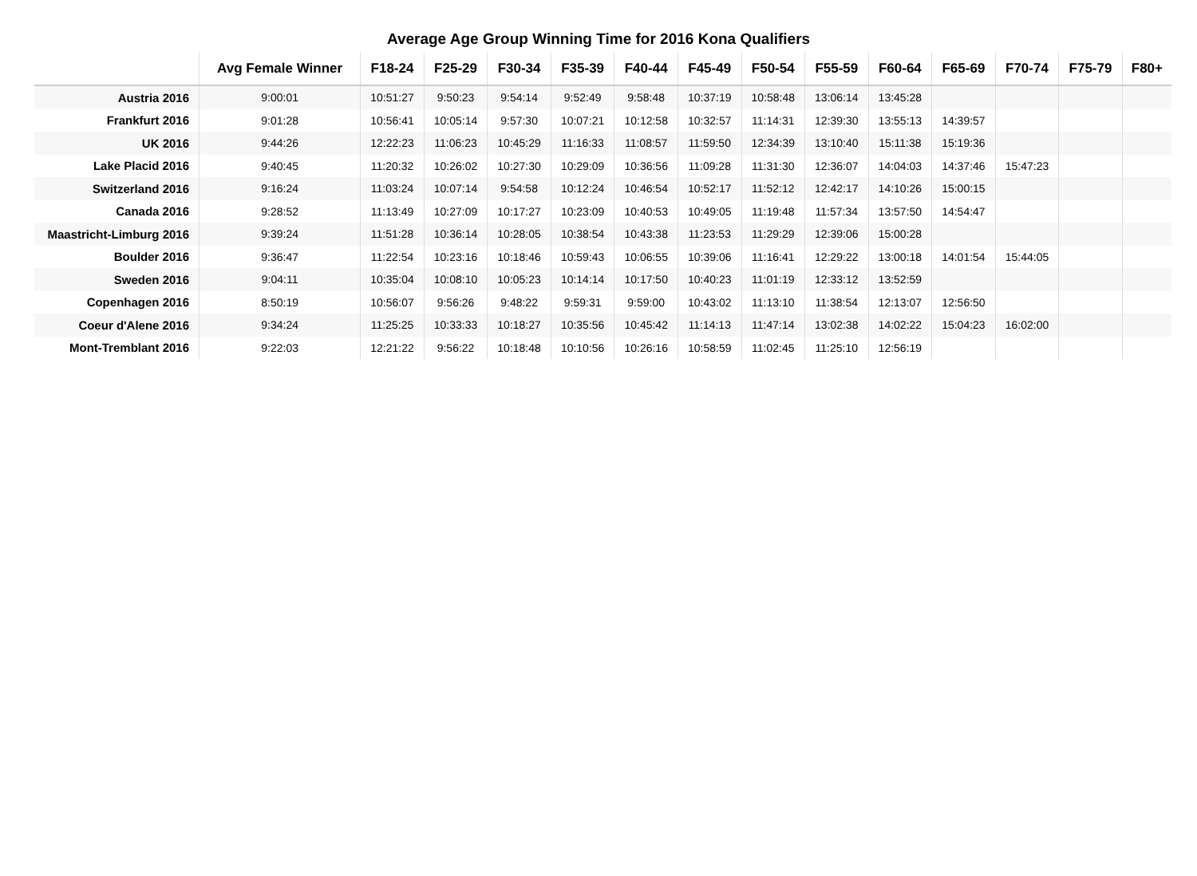Average Age Group Winning Time for 2016 Kona Qualifiers
| | Avg Female Winner | F18-24 | F25-29 | F30-34 | F35-39 | F40-44 | F45-49 | F50-54 | F55-59 | F60-64 | F65-69 | F70-74 | F75-79 | F80+ |
| --- | --- | --- | --- | --- | --- | --- | --- | --- | --- | --- | --- | --- | --- | --- |
| Austria 2016 | 9:00:01 | 10:51:27 | 9:50:23 | 9:54:14 | 9:52:49 | 9:58:48 | 10:37:19 | 10:58:48 | 13:06:14 | 13:45:28 | | | | |
| Frankfurt 2016 | 9:01:28 | 10:56:41 | 10:05:14 | 9:57:30 | 10:07:21 | 10:12:58 | 10:32:57 | 11:14:31 | 12:39:30 | 13:55:13 | 14:39:57 | | | |
| UK 2016 | 9:44:26 | 12:22:23 | 11:06:23 | 10:45:29 | 11:16:33 | 11:08:57 | 11:59:50 | 12:34:39 | 13:10:40 | 15:11:38 | 15:19:36 | | | |
| Lake Placid 2016 | 9:40:45 | 11:20:32 | 10:26:02 | 10:27:30 | 10:29:09 | 10:36:56 | 11:09:28 | 11:31:30 | 12:36:07 | 14:04:03 | 14:37:46 | 15:47:23 | | |
| Switzerland 2016 | 9:16:24 | 11:03:24 | 10:07:14 | 9:54:58 | 10:12:24 | 10:46:54 | 10:52:17 | 11:52:12 | 12:42:17 | 14:10:26 | 15:00:15 | | | |
| Canada 2016 | 9:28:52 | 11:13:49 | 10:27:09 | 10:17:27 | 10:23:09 | 10:40:53 | 10:49:05 | 11:19:48 | 11:57:34 | 13:57:50 | 14:54:47 | | | |
| Maastricht-Limburg 2016 | 9:39:24 | 11:51:28 | 10:36:14 | 10:28:05 | 10:38:54 | 10:43:38 | 11:23:53 | 11:29:29 | 12:39:06 | 15:00:28 | | | | |
| Boulder 2016 | 9:36:47 | 11:22:54 | 10:23:16 | 10:18:46 | 10:59:43 | 10:06:55 | 10:39:06 | 11:16:41 | 12:29:22 | 13:00:18 | 14:01:54 | 15:44:05 | | |
| Sweden 2016 | 9:04:11 | 10:35:04 | 10:08:10 | 10:05:23 | 10:14:14 | 10:17:50 | 10:40:23 | 11:01:19 | 12:33:12 | 13:52:59 | | | | |
| Copenhagen 2016 | 8:50:19 | 10:56:07 | 9:56:26 | 9:48:22 | 9:59:31 | 9:59:00 | 10:43:02 | 11:13:10 | 11:38:54 | 12:13:07 | 12:56:50 | | | |
| Coeur d'Alene 2016 | 9:34:24 | 11:25:25 | 10:33:33 | 10:18:27 | 10:35:56 | 10:45:42 | 11:14:13 | 11:47:14 | 13:02:38 | 14:02:22 | 15:04:23 | 16:02:00 | | |
| Mont-Tremblant 2016 | 9:22:03 | 12:21:22 | 9:56:22 | 10:18:48 | 10:10:56 | 10:26:16 | 10:58:59 | 11:02:45 | 11:25:10 | 12:56:19 | | | | |